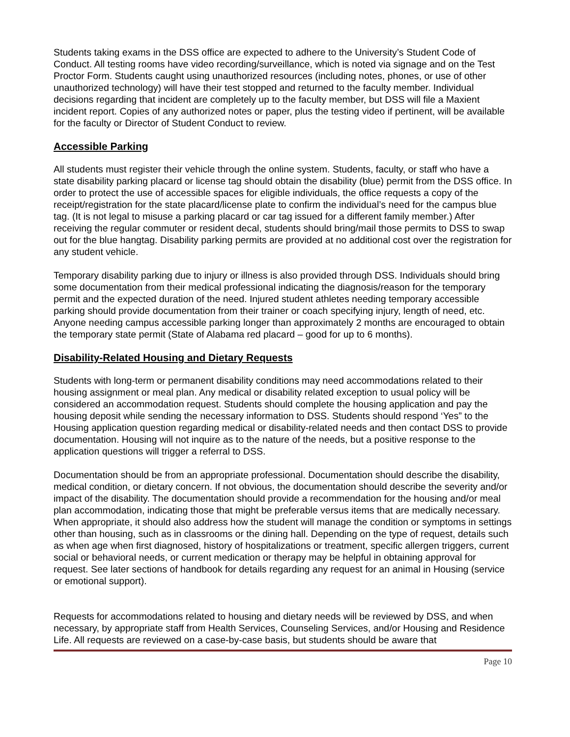Students taking exams in the DSS office are expected to adhere to the University’s Student Code of Conduct. All testing rooms have video recording/surveillance, which is noted via signage and on the Test Proctor Form. Students caught using unauthorized resources (including notes, phones, or use of other unauthorized technology) will have their test stopped and returned to the faculty member. Individual decisions regarding that incident are completely up to the faculty member, but DSS will file a Maxient incident report. Copies of any authorized notes or paper, plus the testing video if pertinent, will be available for the faculty or Director of Student Conduct to review.
Accessible Parking
All students must register their vehicle through the online system. Students, faculty, or staff who have a state disability parking placard or license tag should obtain the disability (blue) permit from the DSS office. In order to protect the use of accessible spaces for eligible individuals, the office requests a copy of the receipt/registration for the state placard/license plate to confirm the individual’s need for the campus blue tag. (It is not legal to misuse a parking placard or car tag issued for a different family member.) After receiving the regular commuter or resident decal, students should bring/mail those permits to DSS to swap out for the blue hangtag. Disability parking permits are provided at no additional cost over the registration for any student vehicle.
Temporary disability parking due to injury or illness is also provided through DSS. Individuals should bring some documentation from their medical professional indicating the diagnosis/reason for the temporary permit and the expected duration of the need. Injured student athletes needing temporary accessible parking should provide documentation from their trainer or coach specifying injury, length of need, etc. Anyone needing campus accessible parking longer than approximately 2 months are encouraged to obtain the temporary state permit (State of Alabama red placard – good for up to 6 months).
Disability-Related Housing and Dietary Requests
Students with long-term or permanent disability conditions may need accommodations related to their housing assignment or meal plan. Any medical or disability related exception to usual policy will be considered an accommodation request. Students should complete the housing application and pay the housing deposit while sending the necessary information to DSS. Students should respond ‘Yes” to the Housing application question regarding medical or disability-related needs and then contact DSS to provide documentation. Housing will not inquire as to the nature of the needs, but a positive response to the application questions will trigger a referral to DSS.
Documentation should be from an appropriate professional. Documentation should describe the disability, medical condition, or dietary concern. If not obvious, the documentation should describe the severity and/or impact of the disability. The documentation should provide a recommendation for the housing and/or meal plan accommodation, indicating those that might be preferable versus items that are medically necessary. When appropriate, it should also address how the student will manage the condition or symptoms in settings other than housing, such as in classrooms or the dining hall. Depending on the type of request, details such as when age when first diagnosed, history of hospitalizations or treatment, specific allergen triggers, current social or behavioral needs, or current medication or therapy may be helpful in obtaining approval for request. See later sections of handbook for details regarding any request for an animal in Housing (service or emotional support).
Requests for accommodations related to housing and dietary needs will be reviewed by DSS, and when necessary, by appropriate staff from Health Services, Counseling Services, and/or Housing and Residence Life. All requests are reviewed on a case-by-case basis, but students should be aware that
Page 10